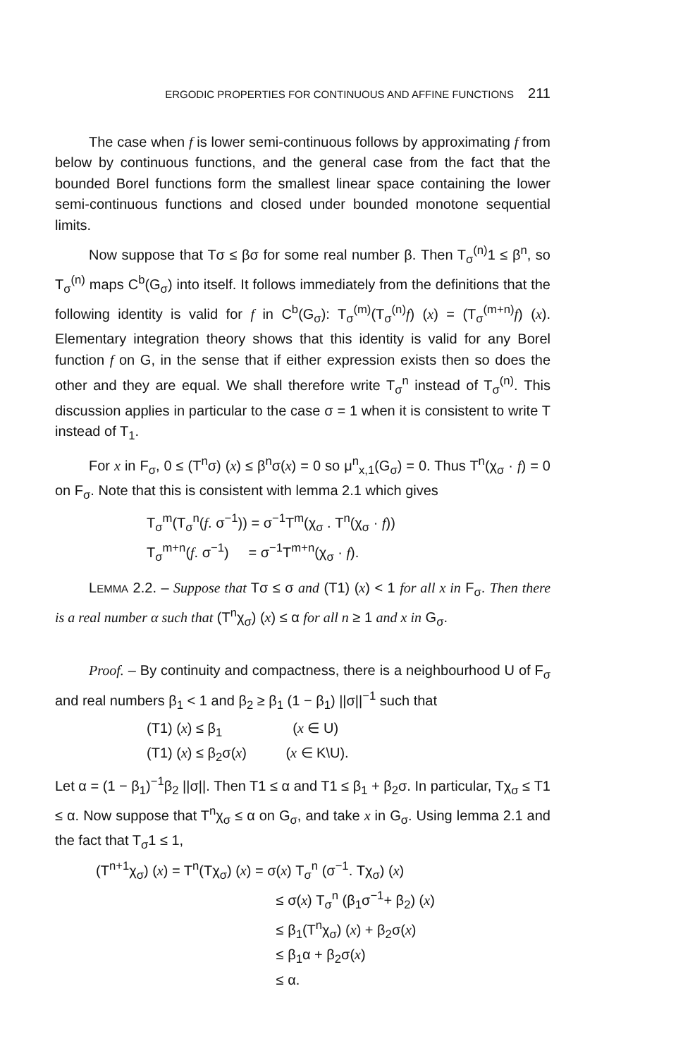ERGODIC PROPERTIES FOR CONTINUOUS AND AFFINE FUNCTIONS 211
The case when f is lower semi-continuous follows by approximating f from below by continuous functions, and the general case from the fact that the bounded Borel functions form the smallest linear space containing the lower semi-continuous functions and closed under bounded monotone sequential limits.
Now suppose that Tσ ≤ βσ for some real number β. Then T<sub>σ</sub><sup>(n)</sup>1 ≤ β<sup>n</sup>, so T<sub>σ</sub><sup>(n)</sup> maps C<sup>b</sup>(G<sub>σ</sub>) into itself. It follows immediately from the definitions that the following identity is valid for f in C<sup>b</sup>(G<sub>σ</sub>): T<sub>σ</sub><sup>(m)</sup>(T<sub>σ</sub><sup>(n)</sup>f) (x) = (T<sub>σ</sub><sup>(m+n)</sup>f) (x). Elementary integration theory shows that this identity is valid for any Borel function f on G, in the sense that if either expression exists then so does the other and they are equal. We shall therefore write T<sub>σ</sub><sup>n</sup> instead of T<sub>σ</sub><sup>(n)</sup>. This discussion applies in particular to the case σ = 1 when it is consistent to write T instead of T<sub>1</sub>.
For x in F<sub>σ</sub>, 0 ≤ (T<sup>n</sup>σ) (x) ≤ β<sup>n</sup>σ(x) = 0 so μ<sup>n</sup><sub>x,1</sub>(G<sub>σ</sub>) = 0. Thus T<sup>n</sup>(χ<sub>σ</sub> · f) = 0 on F<sub>σ</sub>. Note that this is consistent with lemma 2.1 which gives
T<sub>σ</sub><sup>m</sup>(T<sub>σ</sub><sup>n</sup>(f. σ<sup>−1</sup>)) = σ<sup>−1</sup>T<sup>m</sup>(χ<sub>σ</sub> . T<sup>n</sup>(χ<sub>σ</sub> · f))
T<sub>σ</sub><sup>m+n</sup>(f. σ<sup>−1</sup>) = σ<sup>−1</sup>T<sup>m+n</sup>(χ<sub>σ</sub> · f).
LEMMA 2.2. – Suppose that Tσ ≤ σ and (T1) (x) < 1 for all x in F<sub>σ</sub>. Then there is a real number α such that (T<sup>n</sup>χ<sub>σ</sub>) (x) ≤ α for all n ≥ 1 and x in G<sub>σ</sub>.
Proof. – By continuity and compactness, there is a neighbourhood U of F<sub>σ</sub> and real numbers β<sub>1</sub> < 1 and β<sub>2</sub> ≥ β<sub>1</sub> (1 − β<sub>1</sub>) ||σ||<sup>−1</sup> such that
(T1) (x) ≤ β<sub>1</sub> (x ∈ U)
(T1) (x) ≤ β<sub>2</sub>σ(x) (x ∈ K\U).
Let α = (1 − β<sub>1</sub>)<sup>−1</sup>β<sub>2</sub> ||σ||. Then T1 ≤ α and T1 ≤ β<sub>1</sub> + β<sub>2</sub>σ. In particular, Tχ<sub>σ</sub> ≤ T1 ≤ α. Now suppose that T<sup>n</sup>χ<sub>σ</sub> ≤ α on G<sub>σ</sub>, and take x in G<sub>σ</sub>. Using lemma 2.1 and the fact that T<sub>σ</sub>1 ≤ 1,
(T<sup>n+1</sup>χ<sub>σ</sub>) (x) = T<sup>n</sup>(Tχ<sub>σ</sub>) (x) = σ(x) T<sub>σ</sub><sup>n</sup> (σ<sup>−1</sup>. Tχ<sub>σ</sub>) (x) ≤ σ(x) T<sub>σ</sub><sup>n</sup> (β<sub>1</sub>σ<sup>−1</sup>+ β<sub>2</sub>) (x) ≤ β<sub>1</sub>(T<sup>n</sup>χ<sub>σ</sub>) (x) + β<sub>2</sub>σ(x) ≤ β<sub>1</sub>α + β<sub>2</sub>σ(x) ≤ α.